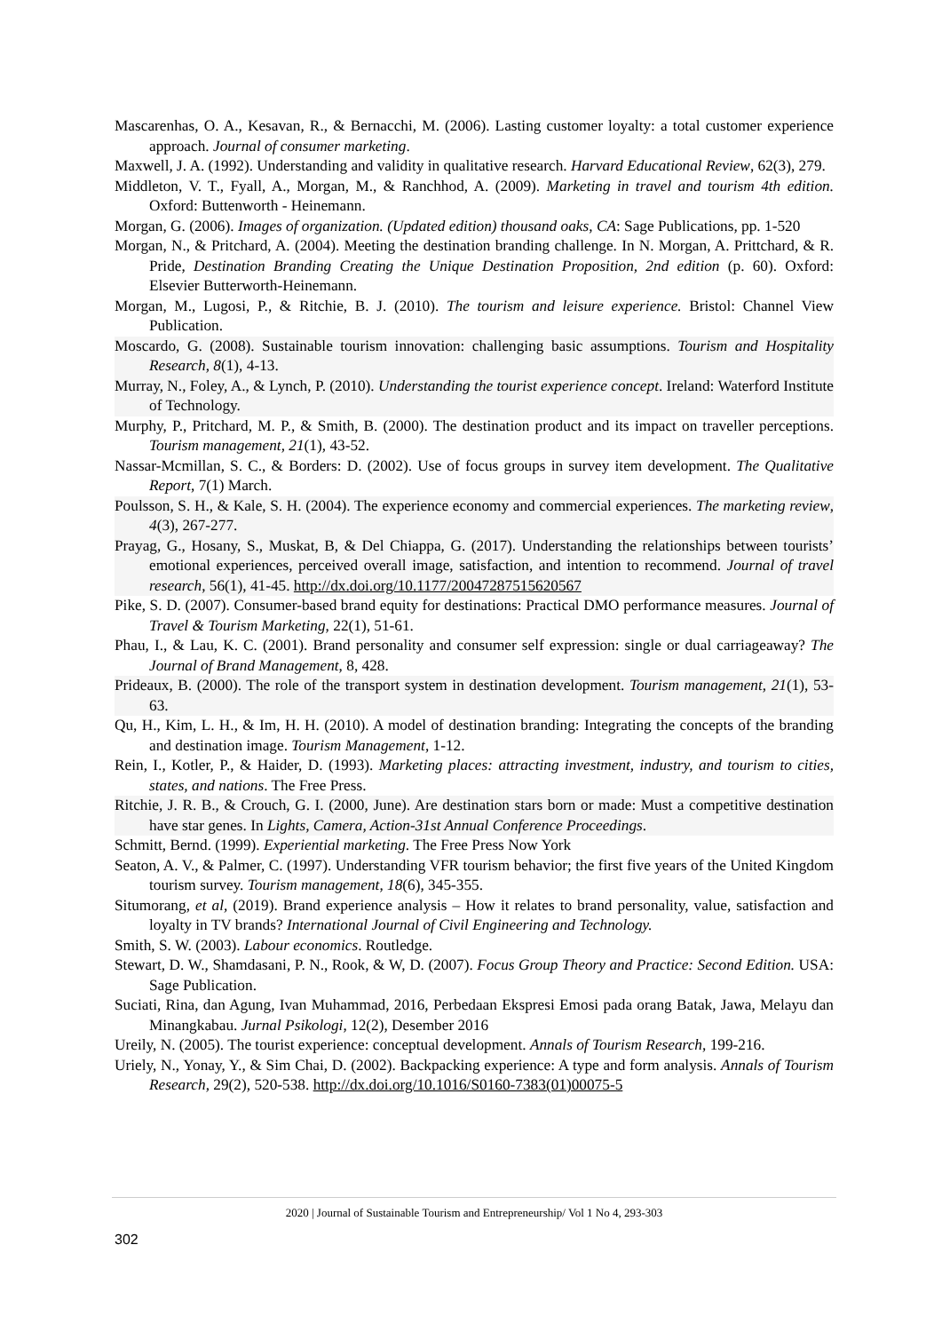Mascarenhas, O. A., Kesavan, R., & Bernacchi, M. (2006). Lasting customer loyalty: a total customer experience approach. Journal of consumer marketing.
Maxwell, J. A. (1992). Understanding and validity in qualitative research. Harvard Educational Review, 62(3), 279.
Middleton, V. T., Fyall, A., Morgan, M., & Ranchhod, A. (2009). Marketing in travel and tourism 4th edition. Oxford: Buttenworth - Heinemann.
Morgan, G. (2006). Images of organization. (Updated edition) thousand oaks, CA: Sage Publications, pp. 1-520
Morgan, N., & Pritchard, A. (2004). Meeting the destination branding challenge. In N. Morgan, A. Prittchard, & R. Pride, Destination Branding Creating the Unique Destination Proposition, 2nd edition (p. 60). Oxford: Elsevier Butterworth-Heinemann.
Morgan, M., Lugosi, P., & Ritchie, B. J. (2010). The tourism and leisure experience. Bristol: Channel View Publication.
Moscardo, G. (2008). Sustainable tourism innovation: challenging basic assumptions. Tourism and Hospitality Research, 8(1), 4-13.
Murray, N., Foley, A., & Lynch, P. (2010). Understanding the tourist experience concept. Ireland: Waterford Institute of Technology.
Murphy, P., Pritchard, M. P., & Smith, B. (2000). The destination product and its impact on traveller perceptions. Tourism management, 21(1), 43-52.
Nassar-Mcmillan, S. C., & Borders: D. (2002). Use of focus groups in survey item development. The Qualitative Report, 7(1) March.
Poulsson, S. H., & Kale, S. H. (2004). The experience economy and commercial experiences. The marketing review, 4(3), 267-277.
Prayag, G., Hosany, S., Muskat, B, & Del Chiappa, G. (2017). Understanding the relationships between tourists’ emotional experiences, perceived overall image, satisfaction, and intention to recommend. Journal of travel research, 56(1), 41-45. http://dx.doi.org/10.1177/20047287515620567
Pike, S. D. (2007). Consumer-based brand equity for destinations: Practical DMO performance measures. Journal of Travel & Tourism Marketing, 22(1), 51-61.
Phau, I., & Lau, K. C. (2001). Brand personality and consumer self expression: single or dual carriageaway? The Journal of Brand Management, 8, 428.
Prideaux, B. (2000). The role of the transport system in destination development. Tourism management, 21(1), 53-63.
Qu, H., Kim, L. H., & Im, H. H. (2010). A model of destination branding: Integrating the concepts of the branding and destination image. Tourism Management, 1-12.
Rein, I., Kotler, P., & Haider, D. (1993). Marketing places: attracting investment, industry, and tourism to cities, states, and nations. The Free Press.
Ritchie, J. R. B., & Crouch, G. I. (2000, June). Are destination stars born or made: Must a competitive destination have star genes. In Lights, Camera, Action-31st Annual Conference Proceedings.
Schmitt, Bernd. (1999). Experiential marketing. The Free Press Now York
Seaton, A. V., & Palmer, C. (1997). Understanding VFR tourism behavior; the first five years of the United Kingdom tourism survey. Tourism management, 18(6), 345-355.
Situmorang, et al, (2019). Brand experience analysis – How it relates to brand personality, value, satisfaction and loyalty in TV brands? International Journal of Civil Engineering and Technology.
Smith, S. W. (2003). Labour economics. Routledge.
Stewart, D. W., Shamdasani, P. N., Rook, & W, D. (2007). Focus Group Theory and Practice: Second Edition. USA: Sage Publication.
Suciati, Rina, dan Agung, Ivan Muhammad, 2016, Perbedaan Ekspresi Emosi pada orang Batak, Jawa, Melayu dan Minangkabau. Jurnal Psikologi, 12(2), Desember 2016
Ureily, N. (2005). The tourist experience: conceptual development. Annals of Tourism Research, 199-216.
Uriely, N., Yonay, Y., & Sim Chai, D. (2002). Backpacking experience: A type and form analysis. Annals of Tourism Research, 29(2), 520-538. http://dx.doi.org/10.1016/S0160-7383(01)00075-5
2020 | Journal of Sustainable Tourism and Entrepreneurship/ Vol 1 No 4, 293-303
302